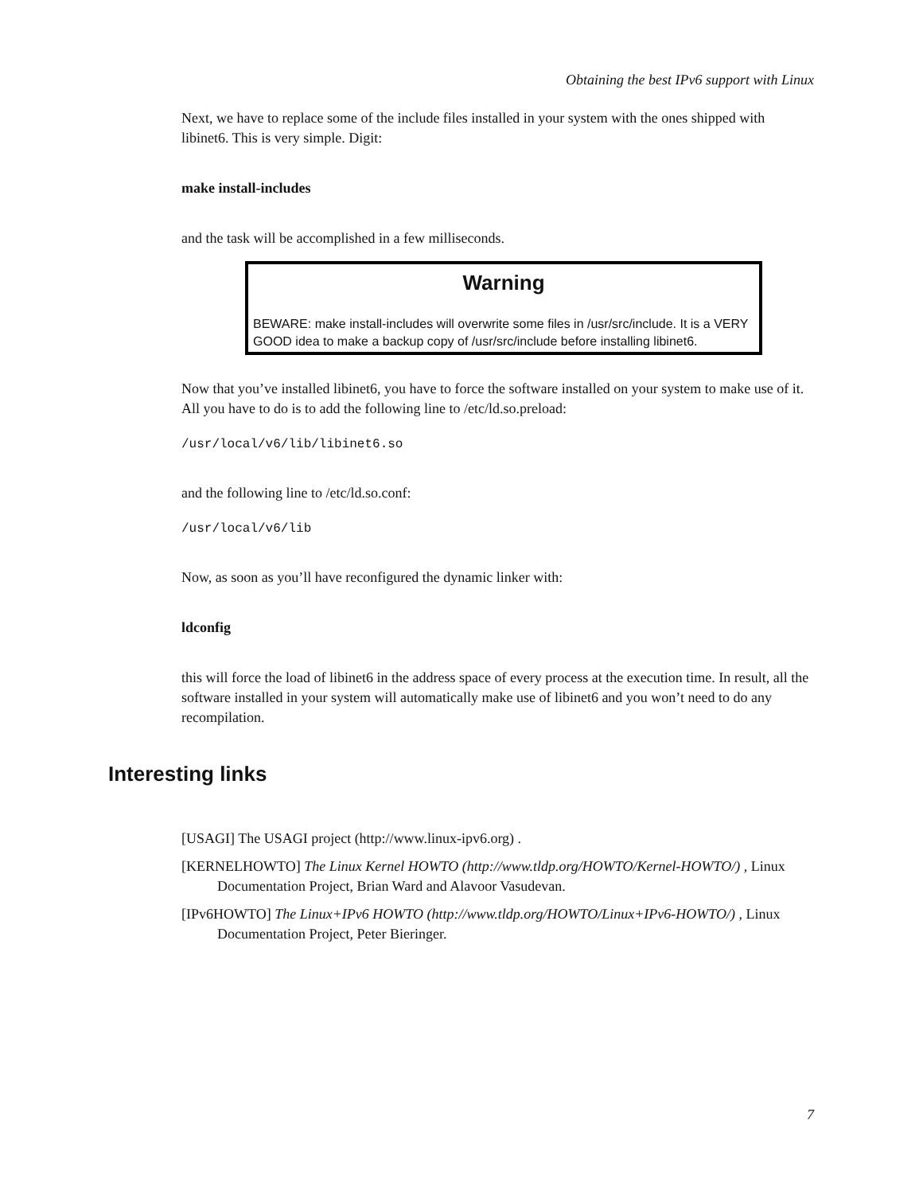Obtaining the best IPv6 support with Linux
Next, we have to replace some of the include files installed in your system with the ones shipped with libinet6. This is very simple. Digit:
make install-includes
and the task will be accomplished in a few milliseconds.
Warning
BEWARE: make install-includes will overwrite some files in /usr/src/include. It is a VERY GOOD idea to make a backup copy of /usr/src/include before installing libinet6.
Now that you’ve installed libinet6, you have to force the software installed on your system to make use of it. All you have to do is to add the following line to /etc/ld.so.preload:
/usr/local/v6/lib/libinet6.so
and the following line to /etc/ld.so.conf:
/usr/local/v6/lib
Now, as soon as you’ll have reconfigured the dynamic linker with:
ldconfig
this will force the load of libinet6 in the address space of every process at the execution time. In result, all the software installed in your system will automatically make use of libinet6 and you won’t need to do any recompilation.
Interesting links
[USAGI] The USAGI project (http://www.linux-ipv6.org) .
[KERNELHOWTO] The Linux Kernel HOWTO (http://www.tldp.org/HOWTO/Kernel-HOWTO/) , Linux Documentation Project, Brian Ward and Alavoor Vasudevan.
[IPv6HOWTO] The Linux+IPv6 HOWTO (http://www.tldp.org/HOWTO/Linux+IPv6-HOWTO/) , Linux Documentation Project, Peter Bieringer.
7